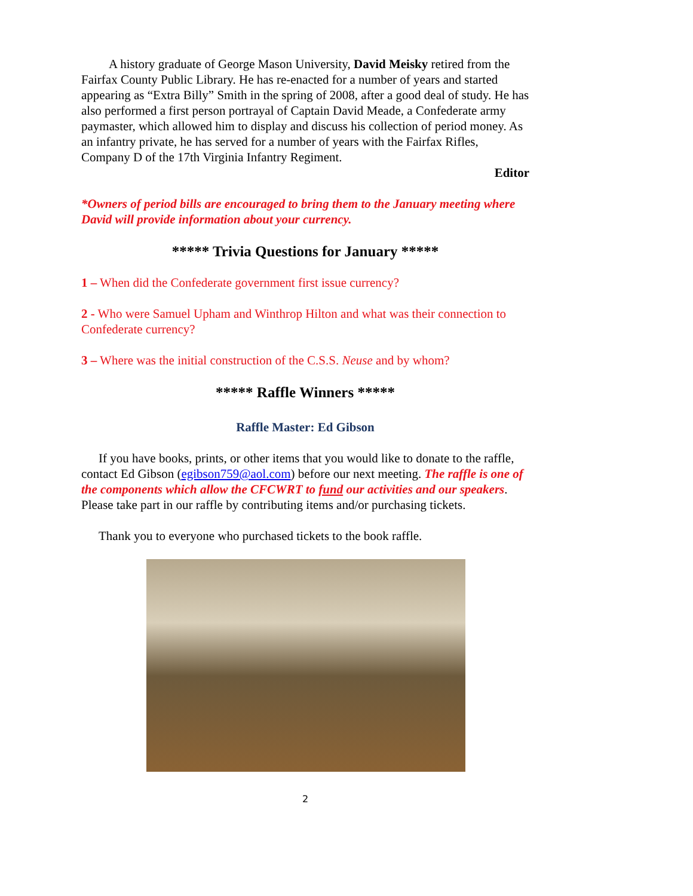A history graduate of George Mason University, David Meisky retired from the Fairfax County Public Library. He has re-enacted for a number of years and started appearing as “Extra Billy” Smith in the spring of 2008, after a good deal of study. He has also performed a first person portrayal of Captain David Meade, a Confederate army paymaster, which allowed him to display and discuss his collection of period money. As an infantry private, he has served for a number of years with the Fairfax Rifles, Company D of the 17th Virginia Infantry Regiment.
Editor
*Owners of period bills are encouraged to bring them to the January meeting where David will provide information about your currency.
***** Trivia Questions for January *****
1 – When did the Confederate government first issue currency?
2 - Who were Samuel Upham and Winthrop Hilton and what was their connection to Confederate currency?
3 – Where was the initial construction of the C.S.S. Neuse and by whom?
***** Raffle Winners *****
Raffle Master: Ed Gibson
If you have books, prints, or other items that you would like to donate to the raffle, contact Ed Gibson (egibson759@aol.com) before our next meeting. The raffle is one of the components which allow the CFCWRT to fund our activities and our speakers. Please take part in our raffle by contributing items and/or purchasing tickets.
Thank you to everyone who purchased tickets to the book raffle.
2